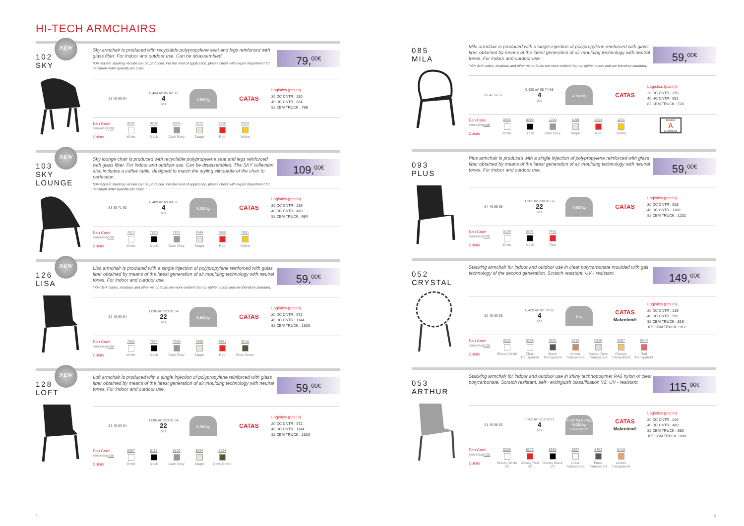HI-TECH ARMCHAIRS
NEW
102
SKY
Sky armchair is produced with recyclable polypropylene seat and legs reinforced with glass fiber. For indoor and outdoor use. Can be disassembled.
*On request stacking version can be produced. For this kind of application, please check with export department for minimum order quantity per color.
79,<sup>00€</sup>
81 45 60 54
0,404 m³ 85 82 58
4
pcs
4.800 kg
CATAS
Logistics (pcs in)
20 DC CNTR : 280
40 HC CNTR : 684
82 CBM TRUCK : 768
| Ean Code | 9282 | 9299 | 9305 | 9312 | 9336 | 9329 |
| 869744355 0000 | | | | | | |
| Colors | White | Black | Dark Grey | Taupe | Red | Yellow |
NEW
103
SKY LOUNGE
Sky lounge chair is produced with recyclable polypropylene seat and legs reinforced with glass fiber. For indoor and outdoor use. Can be disassembled. The SKY collection also includes a coffee table, designed to match the styling silhouette of the chair to perfection.
*On request stacking version can be produced. For this kind of application, please check with export department for minimum order quantity per color.
109,<sup>00€</sup>
83 38 71 60
0,489 m³ 83 88 67
4
pcs
5.200 kg
CATAS
Logistics (pcs in)
20 DC CNTR : 216
40 HC CNTR : 468
82 CBM TRUCK : 684
| Ean Code | 7813 | 7820 | 7837 | 7844 | 7868 | 7851 |
| 869744355 0000 | | | | | | |
| Colors | White | Black | Dark Grey | Taupe | Red | Yellow |
NEW
126
LISA
Lisa armchair is produced with a single injection of polypropylene reinforced with glass fiber obtained by means of the latest generation of air moulding technology with neutral tones. For indoor and outdoor use.
* On dark colors, shadows and other minor faults are more evident than on lighter colors and are therefore standard.
59,<sup>00€</sup>
82 45 53 54
1,096 m³ 223 91 54
22
pcs
3.800 kg
CATAS
Logistics (pcs in)
20 DC CNTR : 572
40 HC CNTR : 1144
82 CBM TRUCK : 1320
| Ean Code | 7882 | 7974 | 7905 | 7899 | 7981 | 8018 |
| 869744355 0000 | | | | | | |
| Colors | White | Black | Dark Grey | Taupe | Red | Olive Green |
NEW
128
LOFT
Loft armchair is produced with a single injection of polypropylene reinforced with glass fiber obtained by means of the latest generation of air moulding technology with neutral tones. For indoor and outdoor use.
59,<sup>00€</sup>
82 45 53 54
1,096 m³ 223 91 54
22
pcs
3.700 kg
CATAS
Logistics (pcs in)
20 DC CNTR : 572
40 HC CNTR : 1144
82 CBM TRUCK : 1320
| Ean Code | 8087 | 8117 | 8100 | 8094 | 8124 |
| 869744355 0000 | | | | | |
| Colors | White | Black | Dark Grey | Taupe | Olive Green |
4
085
MILA
Mila armchair is produced with a single injection of polypropylene reinforced with glass fiber obtained by means of the latest generation of air moulding technology with neutral tones. For indoor and outdoor use.
* On dark colors, shadows and other minor faults are more evident than on lighter colors and are therefore standard.
59,<sup>00€</sup>
82 45 56 57
0,420 m³ 98 74 58
4
pcs
4.250 kg
CATAS
Logistics (pcs in)
20 DC CNTR : 256
40 HC CNTR : 652
82 CBM TRUCK : 720
| Ean Code | 0906 | 0999 | 1200 | 1156 | 2214 | 1231 |
| 869744355 0000 | | | | | | |
| Colors | White | Black | Dark Grey | Taupe | Red | Yellow |
DESIGN
A
G. BONZINI
093
PLUS
Plus armchair is produced with a single injection of polypropylene reinforced with glass fiber obtained by means of the latest generation of air moulding technology with neutral tones. For indoor and outdoor use.
59,<sup>00€</sup>
84 46 55 58
1,267 m³ 230 95 58
22
pcs
4.500 kg
CATAS
Logistics (pcs in)
20 DC CNTR : 528
40 HC CNTR : 1100
82 CBM TRUCK : 1232
| Ean Code | 5109 | 5291 | 7462 |
| 869744355 0000 | | | |
| Colors | White | Black | Red |
052
CRYSTAL
Stacking armchair for indoor and outdoor use in clear polycarbonate moulded with gas technology of the second generation. Scratch resistant, UV - resistant.
149,<sup>00€</sup>
80 45 60 59
0,429 m³ 92 79 59
4
pcs
5 kg
CATAS
Makrolon®
Logistics (pcs in)
20 DC CNTR : 216
40 HC CNTR : 592
82 CBM TRUCK : 816
105 CBM TRUCK : 912
| Ean Code | 0333 | 0296 | 0302 | 0319 | 0326 | 0357 | 0340 |
| 869744355 0000 | | | | | | | |
| Colors | Glossy White | Clear Transparent | Black Transparent | Amber Transparent | Smoke Grey Transparent | Orange Transparent | Red Transparent |
053
ARTHUR
Stacking armchair for indoor and outdoor use in shiny technopolymer PA6 nylon or clear polycarbonate. Scratch resistant, self - extinguish classification V2, UV - resistant.
115,<sup>00€</sup>
91 45 56 60
0,502 m³ 113 78 57
4
pcs
4.500 kg Glossy
5.000 kg Transparent
CATAS
Makrolon®
Logistics (pcs in)
20 DC CNTR : 240
40 DC CNTR : 480
82 CBM TRUCK : 680
105 CBM TRUCK : 800
| Ean Code | 6366 | 6373 | 6380 | 6397 | 6403 | 6410 |
| 869744355 0000 | | | | | | |
| Colors | Glossy White V2 | Glossy Red V2 | Glossy Black V2 | Clear Transparent | Black Transparent | Amber Transparent |
5